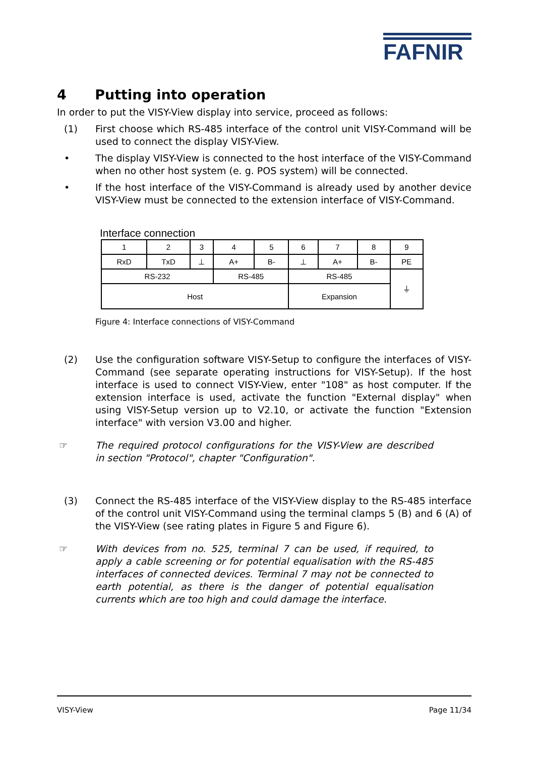FAFNIR
4 Putting into operation
In order to put the VISY-View display into service, proceed as follows:
(1) First choose which RS-485 interface of the control unit VISY-Command will be used to connect the display VISY-View.
• The display VISY-View is connected to the host interface of the VISY-Command when no other host system (e. g. POS system) will be connected.
• If the host interface of the VISY-Command is already used by another device VISY-View must be connected to the extension interface of VISY-Command.
Interface connection
| 1 | 2 | 3 | 4 | 5 | 6 | 7 | 8 | 9 |
| RxD | TxD | ⊥ | A+ | B- | ⊥ | A+ | B- | PE |
| RS-232 | | | RS-485 | | RS-485 | | | ⏚ |
| Host | | | | | Expansion | | | |
Figure 4: Interface connections of VISY-Command
(2) Use the configuration software VISY-Setup to configure the interfaces of VISY-Command (see separate operating instructions for VISY-Setup). If the host interface is used to connect VISY-View, enter "108" as host computer. If the extension interface is used, activate the function "External display" when using VISY-Setup version up to V2.10, or activate the function "Extension interface" with version V3.00 and higher.
☞ The required protocol configurations for the VISY-View are described in section "Protocol", chapter "Configuration".
(3) Connect the RS-485 interface of the VISY-View display to the RS-485 interface of the control unit VISY-Command using the terminal clamps 5 (B) and 6 (A) of the VISY-View (see rating plates in Figure 5 and Figure 6).
☞ With devices from no. 525, terminal 7 can be used, if required, to apply a cable screening or for potential equalisation with the RS-485 interfaces of connected devices. Terminal 7 may not be connected to earth potential, as there is the danger of potential equalisation currents which are too high and could damage the interface.
VISY-View Page 11/34